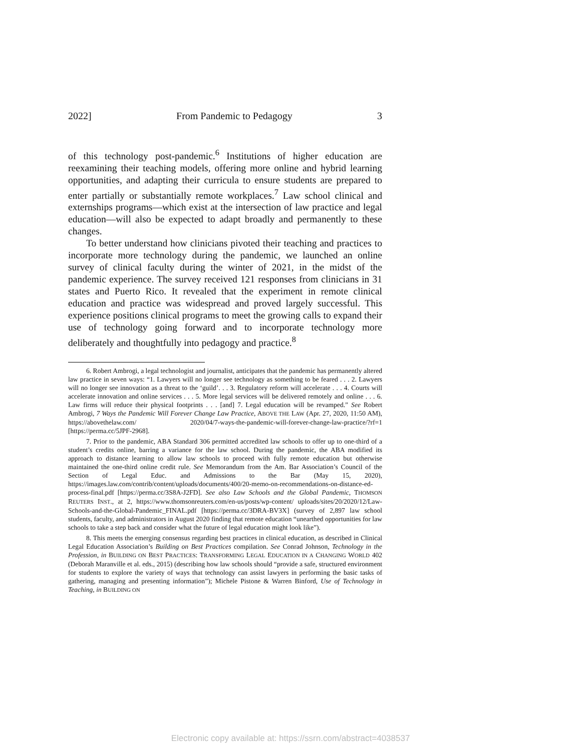2022] From Pandemic to Pedagogy 3
of this technology post-pandemic.<sup>6</sup> Institutions of higher education are reexamining their teaching models, offering more online and hybrid learning opportunities, and adapting their curricula to ensure students are prepared to enter partially or substantially remote workplaces.<sup>7</sup> Law school clinical and externships programs—which exist at the intersection of law practice and legal education—will also be expected to adapt broadly and permanently to these changes.
To better understand how clinicians pivoted their teaching and practices to incorporate more technology during the pandemic, we launched an online survey of clinical faculty during the winter of 2021, in the midst of the pandemic experience. The survey received 121 responses from clinicians in 31 states and Puerto Rico. It revealed that the experiment in remote clinical education and practice was widespread and proved largely successful. This experience positions clinical programs to meet the growing calls to expand their use of technology going forward and to incorporate technology more deliberately and thoughtfully into pedagogy and practice.<sup>8</sup>
6. Robert Ambrogi, a legal technologist and journalist, anticipates that the pandemic has permanently altered law practice in seven ways: “1. Lawyers will no longer see technology as something to be feared . . . 2. Lawyers will no longer see innovation as a threat to the ‘guild’. . . 3. Regulatory reform will accelerate . . . 4. Courts will accelerate innovation and online services . . . 5. More legal services will be delivered remotely and online . . . 6. Law firms will reduce their physical footprints . . . [and] 7. Legal education will be revamped.” See Robert Ambrogi, 7 Ways the Pandemic Will Forever Change Law Practice, ABOVE THE LAW (Apr. 27, 2020, 11:50 AM), https://abovethelaw.com/ 2020/04/7-ways-the-pandemic-will-forever-change-law-practice/?rf=1 [https://perma.cc/5JPF-2968].
7. Prior to the pandemic, ABA Standard 306 permitted accredited law schools to offer up to one-third of a student’s credits online, barring a variance for the law school. During the pandemic, the ABA modified its approach to distance learning to allow law schools to proceed with fully remote education but otherwise maintained the one-third online credit rule. See Memorandum from the Am. Bar Association’s Council of the Section of Legal Educ. and Admissions to the Bar (May 15, 2020), https://images.law.com/contrib/content/uploads/documents/400/20-memo-on-recommendations-on-distance-ed-process-final.pdf [https://perma.cc/3S8A-J2FD]. See also Law Schools and the Global Pandemic, THOMSON REUTERS INST., at 2, https://www.thomsonreuters.com/en-us/posts/wp-content/ uploads/sites/20/2020/12/Law-Schools-and-the-Global-Pandemic_FINAL.pdf [https://perma.cc/3DRA-BV3X] (survey of 2,897 law school students, faculty, and administrators in August 2020 finding that remote education “unearthed opportunities for law schools to take a step back and consider what the future of legal education might look like”).
8. This meets the emerging consensus regarding best practices in clinical education, as described in Clinical Legal Education Association’s Building on Best Practices compilation. See Conrad Johnson, Technology in the Profession, in BUILDING ON BEST PRACTICES: TRANSFORMING LEGAL EDUCATION IN A CHANGING WORLD 402 (Deborah Maranville et al. eds., 2015) (describing how law schools should “provide a safe, structured environment for students to explore the variety of ways that technology can assist lawyers in performing the basic tasks of gathering, managing and presenting information”); Michele Pistone & Warren Binford, Use of Technology in Teaching, in BUILDING ON
Electronic copy available at: https://ssrn.com/abstract=4038537